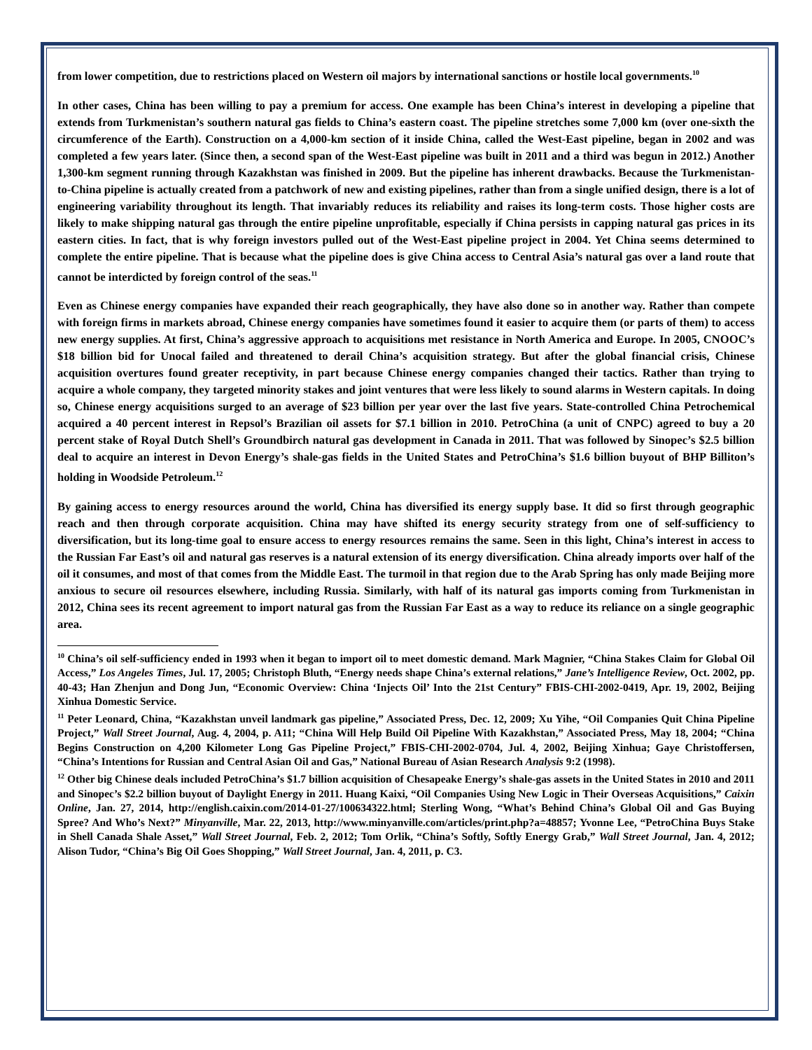from lower competition, due to restrictions placed on Western oil majors by international sanctions or hostile local governments.<sup>10</sup>
In other cases, China has been willing to pay a premium for access. One example has been China’s interest in developing a pipeline that extends from Turkmenistan’s southern natural gas fields to China’s eastern coast. The pipeline stretches some 7,000 km (over one-sixth the circumference of the Earth). Construction on a 4,000-km section of it inside China, called the West-East pipeline, began in 2002 and was completed a few years later. (Since then, a second span of the West-East pipeline was built in 2011 and a third was begun in 2012.) Another 1,300-km segment running through Kazakhstan was finished in 2009. But the pipeline has inherent drawbacks. Because the Turkmenistan-to-China pipeline is actually created from a patchwork of new and existing pipelines, rather than from a single unified design, there is a lot of engineering variability throughout its length. That invariably reduces its reliability and raises its long-term costs. Those higher costs are likely to make shipping natural gas through the entire pipeline unprofitable, especially if China persists in capping natural gas prices in its eastern cities. In fact, that is why foreign investors pulled out of the West-East pipeline project in 2004. Yet China seems determined to complete the entire pipeline. That is because what the pipeline does is give China access to Central Asia’s natural gas over a land route that cannot be interdicted by foreign control of the seas.<sup>11</sup>
Even as Chinese energy companies have expanded their reach geographically, they have also done so in another way. Rather than compete with foreign firms in markets abroad, Chinese energy companies have sometimes found it easier to acquire them (or parts of them) to access new energy supplies. At first, China’s aggressive approach to acquisitions met resistance in North America and Europe. In 2005, CNOOC’s $18 billion bid for Unocal failed and threatened to derail China’s acquisition strategy. But after the global financial crisis, Chinese acquisition overtures found greater receptivity, in part because Chinese energy companies changed their tactics. Rather than trying to acquire a whole company, they targeted minority stakes and joint ventures that were less likely to sound alarms in Western capitals. In doing so, Chinese energy acquisitions surged to an average of $23 billion per year over the last five years. State-controlled China Petrochemical acquired a 40 percent interest in Repsol’s Brazilian oil assets for $7.1 billion in 2010. PetroChina (a unit of CNPC) agreed to buy a 20 percent stake of Royal Dutch Shell’s Groundbirch natural gas development in Canada in 2011. That was followed by Sinopec’s $2.5 billion deal to acquire an interest in Devon Energy’s shale-gas fields in the United States and PetroChina’s $1.6 billion buyout of BHP Billiton’s holding in Woodside Petroleum.<sup>12</sup>
By gaining access to energy resources around the world, China has diversified its energy supply base. It did so first through geographic reach and then through corporate acquisition. China may have shifted its energy security strategy from one of self-sufficiency to diversification, but its long-time goal to ensure access to energy resources remains the same. Seen in this light, China’s interest in access to the Russian Far East’s oil and natural gas reserves is a natural extension of its energy diversification. China already imports over half of the oil it consumes, and most of that comes from the Middle East. The turmoil in that region due to the Arab Spring has only made Beijing more anxious to secure oil resources elsewhere, including Russia. Similarly, with half of its natural gas imports coming from Turkmenistan in 2012, China sees its recent agreement to import natural gas from the Russian Far East as a way to reduce its reliance on a single geographic area.
<sup>10</sup> China’s oil self-sufficiency ended in 1993 when it began to import oil to meet domestic demand. Mark Magnier, “China Stakes Claim for Global Oil Access,” Los Angeles Times, Jul. 17, 2005; Christoph Bluth, “Energy needs shape China’s external relations,” Jane’s Intelligence Review, Oct. 2002, pp. 40-43; Han Zhenjun and Dong Jun, “Economic Overview: China ‘Injects Oil’ Into the 21st Century” FBIS-CHI-2002-0419, Apr. 19, 2002, Beijing Xinhua Domestic Service.
<sup>11</sup> Peter Leonard, China, “Kazakhstan unveil landmark gas pipeline,” Associated Press, Dec. 12, 2009; Xu Yihe, “Oil Companies Quit China Pipeline Project,” Wall Street Journal, Aug. 4, 2004, p. A11; “China Will Help Build Oil Pipeline With Kazakhstan,” Associated Press, May 18, 2004; “China Begins Construction on 4,200 Kilometer Long Gas Pipeline Project,” FBIS-CHI-2002-0704, Jul. 4, 2002, Beijing Xinhua; Gaye Christoffersen, “China’s Intentions for Russian and Central Asian Oil and Gas,” National Bureau of Asian Research Analysis 9:2 (1998).
<sup>12</sup> Other big Chinese deals included PetroChina’s $1.7 billion acquisition of Chesapeake Energy’s shale-gas assets in the United States in 2010 and 2011 and Sinopec’s $2.2 billion buyout of Daylight Energy in 2011. Huang Kaixi, “Oil Companies Using New Logic in Their Overseas Acquisitions,” Caixin Online, Jan. 27, 2014, http://english.caixin.com/2014-01-27/100634322.html; Sterling Wong, “What’s Behind China’s Global Oil and Gas Buying Spree? And Who’s Next?” Minyanville, Mar. 22, 2013, http://www.minyanville.com/articles/print.php?a=48857; Yvonne Lee, “PetroChina Buys Stake in Shell Canada Shale Asset,” Wall Street Journal, Feb. 2, 2012; Tom Orlik, “China’s Softly, Softly Energy Grab,” Wall Street Journal, Jan. 4, 2012; Alison Tudor, “China’s Big Oil Goes Shopping,” Wall Street Journal, Jan. 4, 2011, p. C3.